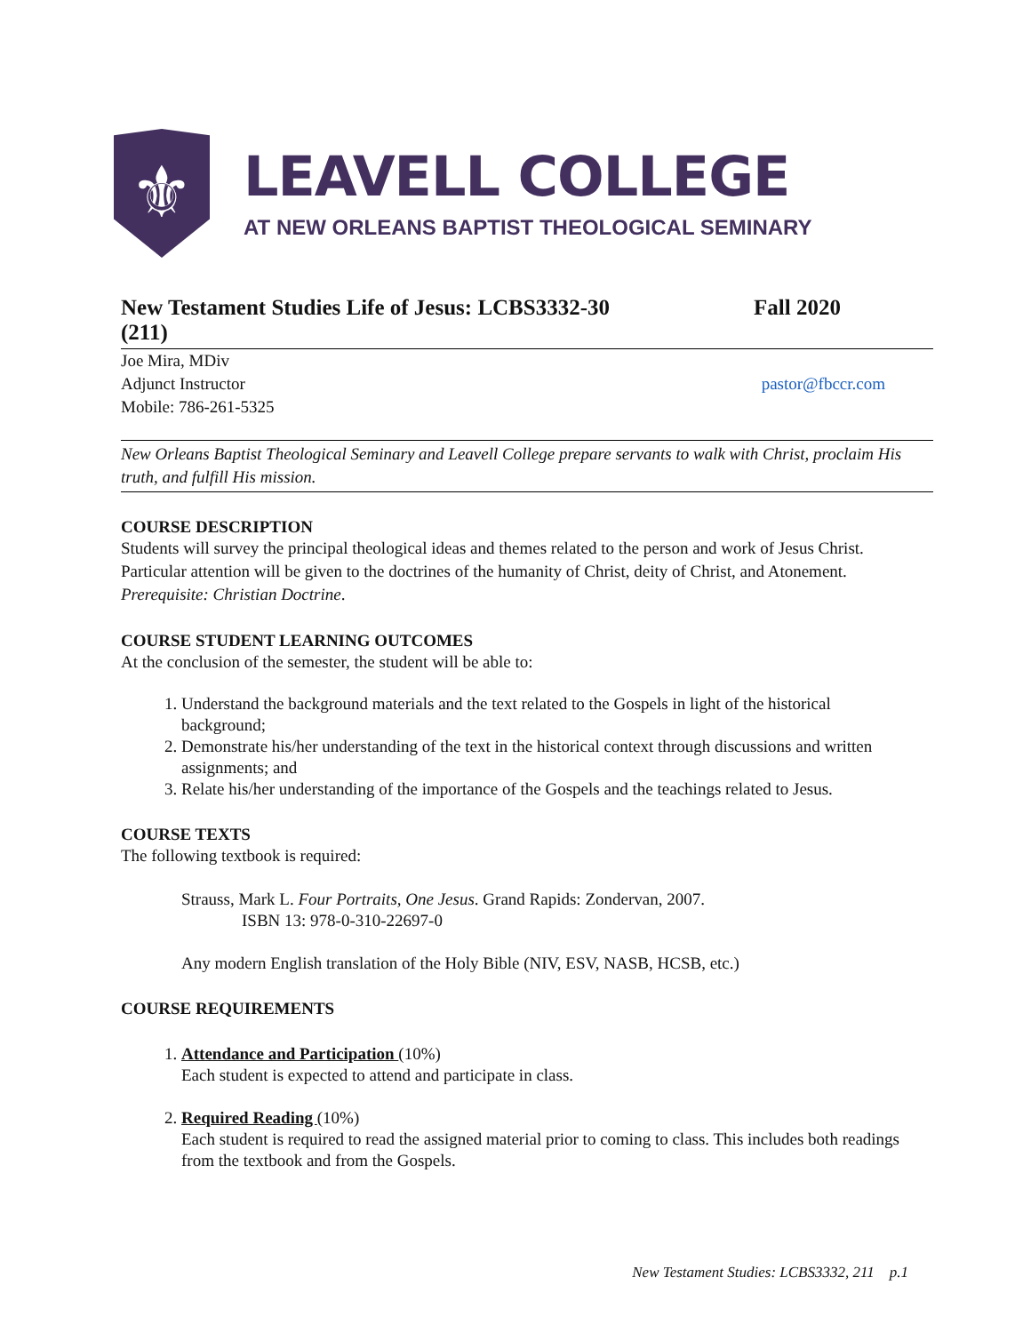⚜
LEAVELL COLLEGE
AT NEW ORLEANS BAPTIST THEOLOGICAL SEMINARY
New Testament Studies Life of Jesus: LCBS3332-30
(211)
Fall 2020
Joe Mira, MDiv
Adjunct Instructor
Mobile: 786-261-5325
pastor@fbccr.com
New Orleans Baptist Theological Seminary and Leavell College prepare servants to walk with Christ, proclaim His truth, and fulfill His mission.
COURSE DESCRIPTION
Students will survey the principal theological ideas and themes related to the person and work of Jesus Christ. Particular attention will be given to the doctrines of the humanity of Christ, deity of Christ, and Atonement. Prerequisite: Christian Doctrine.
COURSE STUDENT LEARNING OUTCOMES
At the conclusion of the semester, the student will be able to:
1. Understand the background materials and the text related to the Gospels in light of the historical background;
2. Demonstrate his/her understanding of the text in the historical context through discussions and written assignments; and
3. Relate his/her understanding of the importance of the Gospels and the teachings related to Jesus.
COURSE TEXTS
The following textbook is required:
Strauss, Mark L. Four Portraits, One Jesus. Grand Rapids: Zondervan, 2007.
ISBN 13: 978-0-310-22697-0
Any modern English translation of the Holy Bible (NIV, ESV, NASB, HCSB, etc.)
COURSE REQUIREMENTS
1. Attendance and Participation (10%)
Each student is expected to attend and participate in class.
2. Required Reading (10%)
Each student is required to read the assigned material prior to coming to class. This includes both readings from the textbook and from the Gospels.
New Testament Studies: LCBS3332, 211 p.1